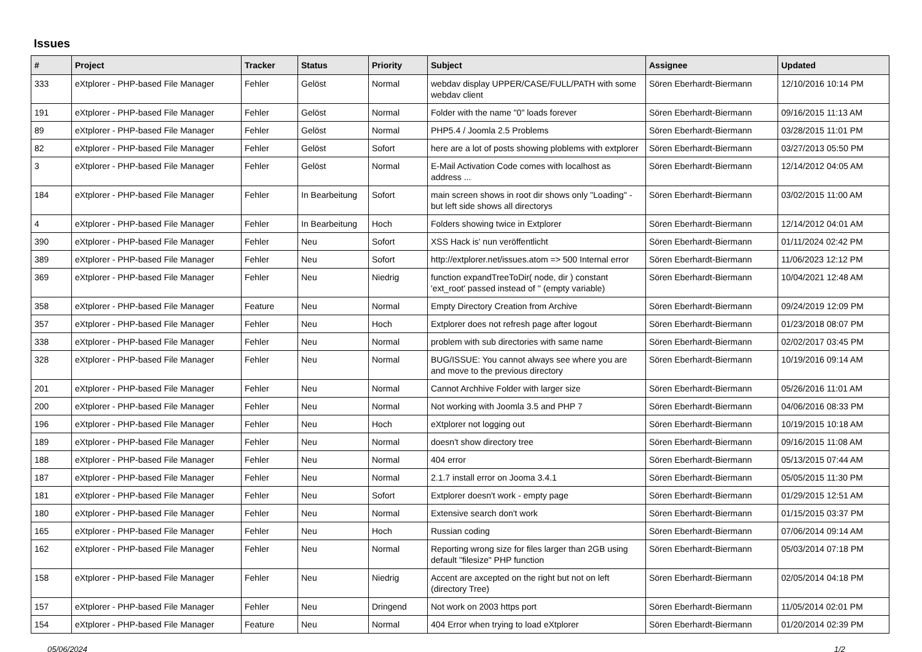Issues
| # | Project | Tracker | Status | Priority | Subject | Assignee | Updated |
| --- | --- | --- | --- | --- | --- | --- | --- |
| 333 | eXtplorer - PHP-based File Manager | Fehler | Gelöst | Normal | webdav display UPPER/CASE/FULL/PATH with some webdav client | Sören Eberhardt-Biermann | 12/10/2016 10:14 PM |
| 191 | eXtplorer - PHP-based File Manager | Fehler | Gelöst | Normal | Folder with the name "0" loads forever | Sören Eberhardt-Biermann | 09/16/2015 11:13 AM |
| 89 | eXtplorer - PHP-based File Manager | Fehler | Gelöst | Normal | PHP5.4 / Joomla 2.5 Problems | Sören Eberhardt-Biermann | 03/28/2015 11:01 PM |
| 82 | eXtplorer - PHP-based File Manager | Fehler | Gelöst | Sofort | here are a lot of posts showing ploblems with extplorer | Sören Eberhardt-Biermann | 03/27/2013 05:50 PM |
| 3 | eXtplorer - PHP-based File Manager | Fehler | Gelöst | Normal | E-Mail Activation Code comes with localhost as address ... | Sören Eberhardt-Biermann | 12/14/2012 04:05 AM |
| 184 | eXtplorer - PHP-based File Manager | Fehler | In Bearbeitung | Sofort | main screen shows in root dir shows only "Loading" - but left side shows all directorys | Sören Eberhardt-Biermann | 03/02/2015 11:00 AM |
| 4 | eXtplorer - PHP-based File Manager | Fehler | In Bearbeitung | Hoch | Folders showing twice in Extplorer | Sören Eberhardt-Biermann | 12/14/2012 04:01 AM |
| 390 | eXtplorer - PHP-based File Manager | Fehler | Neu | Sofort | XSS Hack is' nun veröffentlicht | Sören Eberhardt-Biermann | 01/11/2024 02:42 PM |
| 389 | eXtplorer - PHP-based File Manager | Fehler | Neu | Sofort | http://extplorer.net/issues.atom => 500 Internal error | Sören Eberhardt-Biermann | 11/06/2023 12:12 PM |
| 369 | eXtplorer - PHP-based File Manager | Fehler | Neu | Niedrig | function expandTreeToDir( node, dir ) constant 'ext_root' passed instead of '' (empty variable) | Sören Eberhardt-Biermann | 10/04/2021 12:48 AM |
| 358 | eXtplorer - PHP-based File Manager | Feature | Neu | Normal | Empty Directory Creation from Archive | Sören Eberhardt-Biermann | 09/24/2019 12:09 PM |
| 357 | eXtplorer - PHP-based File Manager | Fehler | Neu | Hoch | Extplorer does not refresh page after logout | Sören Eberhardt-Biermann | 01/23/2018 08:07 PM |
| 338 | eXtplorer - PHP-based File Manager | Fehler | Neu | Normal | problem with sub directories with same name | Sören Eberhardt-Biermann | 02/02/2017 03:45 PM |
| 328 | eXtplorer - PHP-based File Manager | Fehler | Neu | Normal | BUG/ISSUE: You cannot always see where you are and move to the previous directory | Sören Eberhardt-Biermann | 10/19/2016 09:14 AM |
| 201 | eXtplorer - PHP-based File Manager | Fehler | Neu | Normal | Cannot Archhive Folder with larger size | Sören Eberhardt-Biermann | 05/26/2016 11:01 AM |
| 200 | eXtplorer - PHP-based File Manager | Fehler | Neu | Normal | Not working with Joomla 3.5 and PHP 7 | Sören Eberhardt-Biermann | 04/06/2016 08:33 PM |
| 196 | eXtplorer - PHP-based File Manager | Fehler | Neu | Hoch | eXtplorer not logging out | Sören Eberhardt-Biermann | 10/19/2015 10:18 AM |
| 189 | eXtplorer - PHP-based File Manager | Fehler | Neu | Normal | doesn't show directory tree | Sören Eberhardt-Biermann | 09/16/2015 11:08 AM |
| 188 | eXtplorer - PHP-based File Manager | Fehler | Neu | Normal | 404 error | Sören Eberhardt-Biermann | 05/13/2015 07:44 AM |
| 187 | eXtplorer - PHP-based File Manager | Fehler | Neu | Normal | 2.1.7 install error on Jooma 3.4.1 | Sören Eberhardt-Biermann | 05/05/2015 11:30 PM |
| 181 | eXtplorer - PHP-based File Manager | Fehler | Neu | Sofort | Extplorer doesn't work - empty page | Sören Eberhardt-Biermann | 01/29/2015 12:51 AM |
| 180 | eXtplorer - PHP-based File Manager | Fehler | Neu | Normal | Extensive search don't work | Sören Eberhardt-Biermann | 01/15/2015 03:37 PM |
| 165 | eXtplorer - PHP-based File Manager | Fehler | Neu | Hoch | Russian coding | Sören Eberhardt-Biermann | 07/06/2014 09:14 AM |
| 162 | eXtplorer - PHP-based File Manager | Fehler | Neu | Normal | Reporting wrong size for files larger than 2GB using default "filesize" PHP function | Sören Eberhardt-Biermann | 05/03/2014 07:18 PM |
| 158 | eXtplorer - PHP-based File Manager | Fehler | Neu | Niedrig | Accent are axcepted on the right but not on left (directory Tree) | Sören Eberhardt-Biermann | 02/05/2014 04:18 PM |
| 157 | eXtplorer - PHP-based File Manager | Fehler | Neu | Dringend | Not work on 2003 https port | Sören Eberhardt-Biermann | 11/05/2014 02:01 PM |
| 154 | eXtplorer - PHP-based File Manager | Feature | Neu | Normal | 404 Error when trying to load eXtplorer | Sören Eberhardt-Biermann | 01/20/2014 02:39 PM |
05/06/2024 1/2